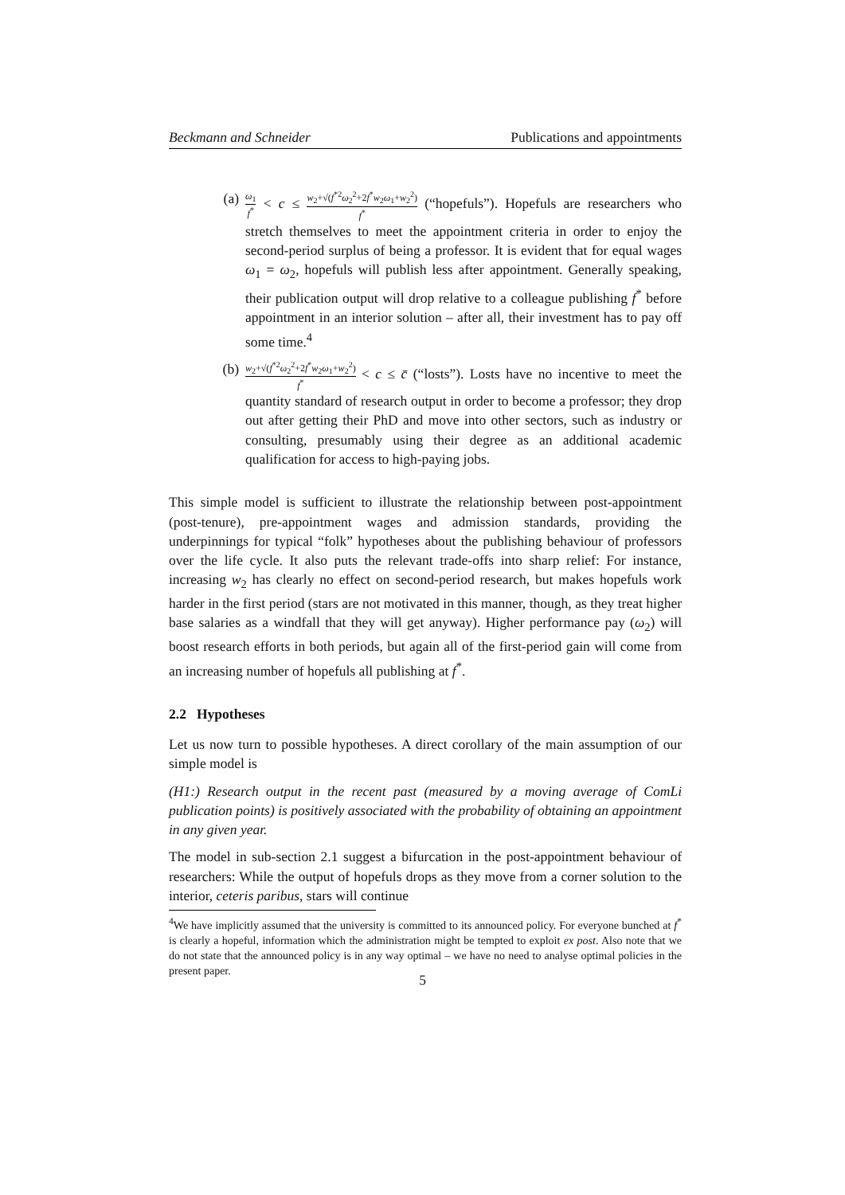Beckmann and Schneider Publications and appointments
(a)
ω<sub>1</sub> f<sup>*</sup> < c ≤ w<sub>2</sub>+√(f<sup>*2</sup>ω<sub>2</sub><sup>2</sup>+2f<sup>*</sup>w<sub>2</sub>ω<sub>1</sub>+w<sub>2</sub><sup>2</sup>) f<sup>*</sup> (“hopefuls”). Hopefuls are researchers who stretch themselves to meet the appointment criteria in order to enjoy the second-period surplus of being a professor. It is evident that for equal wages ω<sub>1</sub> = ω<sub>2</sub>, hopefuls will publish less after appointment. Generally speaking, their publication output will drop relative to a colleague publishing f<sup>*</sup> before appointment in an interior solution – after all, their investment has to pay off some time.<sup>4</sup>
(b)
w<sub>2</sub>+√(f<sup>*2</sup>ω<sub>2</sub><sup>2</sup>+2f<sup>*</sup>w<sub>2</sub>ω<sub>1</sub>+w<sub>2</sub><sup>2</sup>) f<sup>*</sup> < c ≤ c̄ (“losts”). Losts have no incentive to meet the quantity standard of research output in order to become a professor; they drop out after getting their PhD and move into other sectors, such as industry or consulting, presumably using their degree as an additional academic qualification for access to high-paying jobs.
This simple model is sufficient to illustrate the relationship between post-appointment (post-tenure), pre-appointment wages and admission standards, providing the underpinnings for typical “folk” hypotheses about the publishing behaviour of professors over the life cycle. It also puts the relevant trade-offs into sharp relief: For instance, increasing w<sub>2</sub> has clearly no effect on second-period research, but makes hopefuls work harder in the first period (stars are not motivated in this manner, though, as they treat higher base salaries as a windfall that they will get anyway). Higher performance pay (ω<sub>2</sub>) will boost research efforts in both periods, but again all of the first-period gain will come from an increasing number of hopefuls all publishing at f<sup>*</sup>.
2.2 Hypotheses
Let us now turn to possible hypotheses. A direct corollary of the main assumption of our simple model is
(H1:) Research output in the recent past (measured by a moving average of ComLi publication points) is positively associated with the probability of obtaining an appointment in any given year.
The model in sub-section 2.1 suggest a bifurcation in the post-appointment behaviour of researchers: While the output of hopefuls drops as they move from a corner solution to the interior, ceteris paribus, stars will continue
<sup>4</sup> We have implicitly assumed that the university is committed to its announced policy. For everyone bunched at f<sup>*</sup> is clearly a hopeful, information which the administration might be tempted to exploit ex post. Also note that we do not state that the announced policy is in any way optimal – we have no need to analyse optimal policies in the present paper.
5